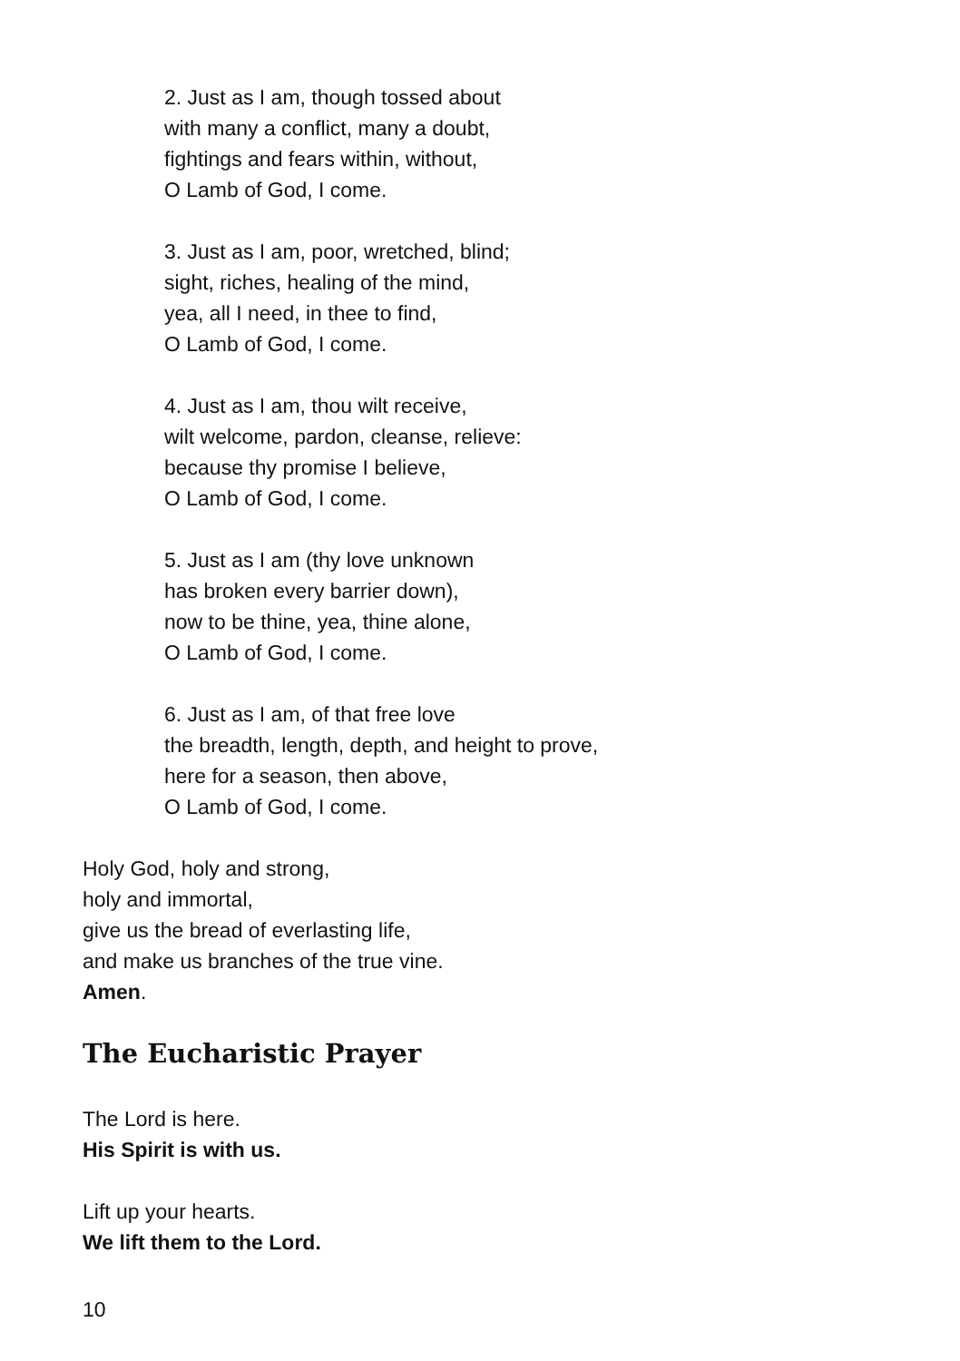2. Just as I am, though tossed about
with many a conflict, many a doubt,
fightings and fears within, without,
O Lamb of God, I come.
3. Just as I am, poor, wretched, blind;
sight, riches, healing of the mind,
yea, all I need, in thee to find,
O Lamb of God, I come.
4. Just as I am, thou wilt receive,
wilt welcome, pardon, cleanse, relieve:
because thy promise I believe,
O Lamb of God, I come.
5. Just as I am (thy love unknown
has broken every barrier down),
now to be thine, yea, thine alone,
O Lamb of God, I come.
6. Just as I am, of that free love
the breadth, length, depth, and height to prove,
here for a season, then above,
O Lamb of God, I come.
Holy God, holy and strong,
holy and immortal,
give us the bread of everlasting life,
and make us branches of the true vine.
Amen.
The Eucharistic Prayer
The Lord is here.
His Spirit is with us.
Lift up your hearts.
We lift them to the Lord.
10